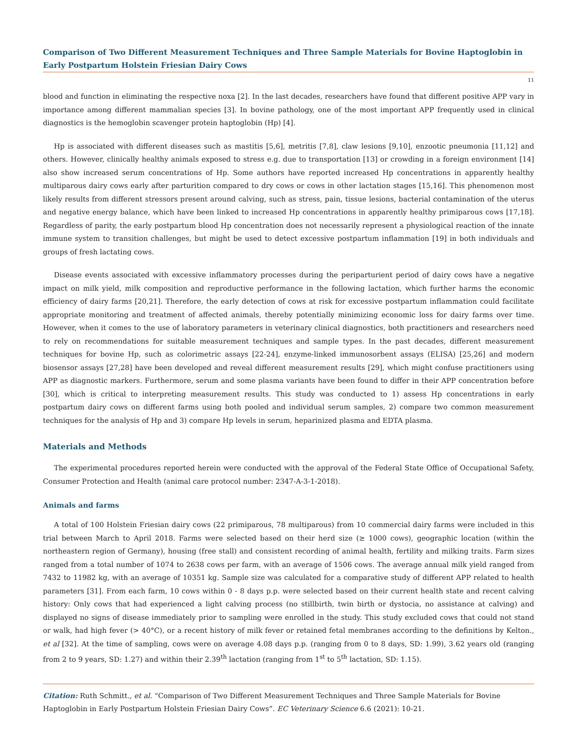Comparison of Two Different Measurement Techniques and Three Sample Materials for Bovine Haptoglobin in Early Postpartum Holstein Friesian Dairy Cows
11
blood and function in eliminating the respective noxa [2]. In the last decades, researchers have found that different positive APP vary in importance among different mammalian species [3]. In bovine pathology, one of the most important APP frequently used in clinical diagnostics is the hemoglobin scavenger protein haptoglobin (Hp) [4].
Hp is associated with different diseases such as mastitis [5,6], metritis [7,8], claw lesions [9,10], enzootic pneumonia [11,12] and others. However, clinically healthy animals exposed to stress e.g. due to transportation [13] or crowding in a foreign environment [14] also show increased serum concentrations of Hp. Some authors have reported increased Hp concentrations in apparently healthy multiparous dairy cows early after parturition compared to dry cows or cows in other lactation stages [15,16]. This phenomenon most likely results from different stressors present around calving, such as stress, pain, tissue lesions, bacterial contamination of the uterus and negative energy balance, which have been linked to increased Hp concentrations in apparently healthy primiparous cows [17,18]. Regardless of parity, the early postpartum blood Hp concentration does not necessarily represent a physiological reaction of the innate immune system to transition challenges, but might be used to detect excessive postpartum inflammation [19] in both individuals and groups of fresh lactating cows.
Disease events associated with excessive inflammatory processes during the periparturient period of dairy cows have a negative impact on milk yield, milk composition and reproductive performance in the following lactation, which further harms the economic efficiency of dairy farms [20,21]. Therefore, the early detection of cows at risk for excessive postpartum inflammation could facilitate appropriate monitoring and treatment of affected animals, thereby potentially minimizing economic loss for dairy farms over time. However, when it comes to the use of laboratory parameters in veterinary clinical diagnostics, both practitioners and researchers need to rely on recommendations for suitable measurement techniques and sample types. In the past decades, different measurement techniques for bovine Hp, such as colorimetric assays [22-24], enzyme-linked immunosorbent assays (ELISA) [25,26] and modern biosensor assays [27,28] have been developed and reveal different measurement results [29], which might confuse practitioners using APP as diagnostic markers. Furthermore, serum and some plasma variants have been found to differ in their APP concentration before [30], which is critical to interpreting measurement results. This study was conducted to 1) assess Hp concentrations in early postpartum dairy cows on different farms using both pooled and individual serum samples, 2) compare two common measurement techniques for the analysis of Hp and 3) compare Hp levels in serum, heparinized plasma and EDTA plasma.
Materials and Methods
The experimental procedures reported herein were conducted with the approval of the Federal State Office of Occupational Safety, Consumer Protection and Health (animal care protocol number: 2347-A-3-1-2018).
Animals and farms
A total of 100 Holstein Friesian dairy cows (22 primiparous, 78 multiparous) from 10 commercial dairy farms were included in this trial between March to April 2018. Farms were selected based on their herd size (≥ 1000 cows), geographic location (within the northeastern region of Germany), housing (free stall) and consistent recording of animal health, fertility and milking traits. Farm sizes ranged from a total number of 1074 to 2638 cows per farm, with an average of 1506 cows. The average annual milk yield ranged from 7432 to 11982 kg, with an average of 10351 kg. Sample size was calculated for a comparative study of different APP related to health parameters [31]. From each farm, 10 cows within 0 - 8 days p.p. were selected based on their current health state and recent calving history: Only cows that had experienced a light calving process (no stillbirth, twin birth or dystocia, no assistance at calving) and displayed no signs of disease immediately prior to sampling were enrolled in the study. This study excluded cows that could not stand or walk, had high fever (> 40°C), or a recent history of milk fever or retained fetal membranes according to the definitions by Kelton., et al [32]. At the time of sampling, cows were on average 4.08 days p.p. (ranging from 0 to 8 days, SD: 1.99), 3.62 years old (ranging from 2 to 9 years, SD: 1.27) and within their 2.39<sup>th</sup> lactation (ranging from 1<sup>st</sup> to 5<sup>th</sup> lactation, SD: 1.15).
Citation: Ruth Schmitt., et al. “Comparison of Two Different Measurement Techniques and Three Sample Materials for Bovine Haptoglobin in Early Postpartum Holstein Friesian Dairy Cows”. EC Veterinary Science 6.6 (2021): 10-21.